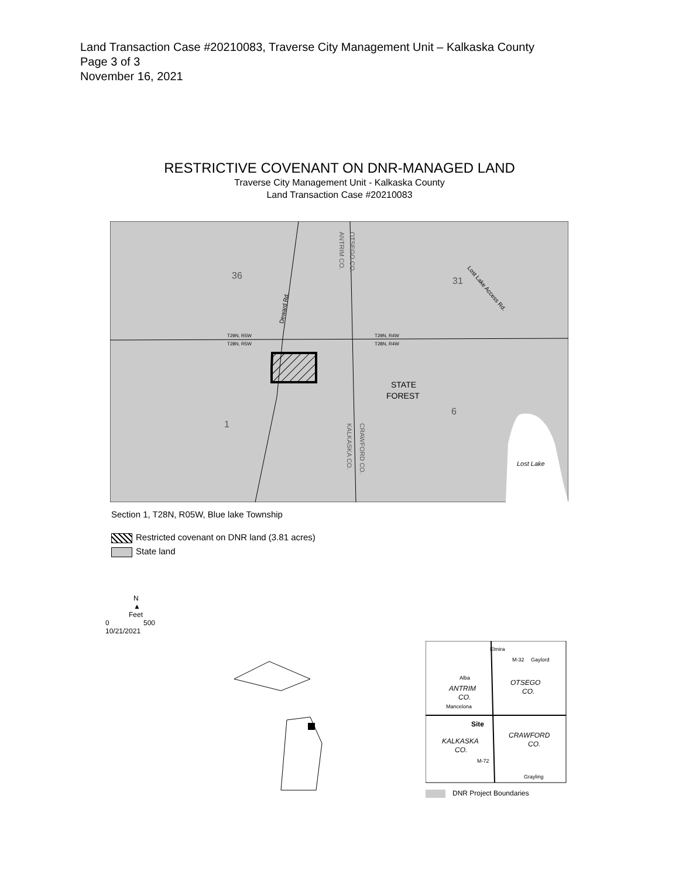Land Transaction Case #20210083, Traverse City Management Unit – Kalkaska County
Page 3 of 3
November 16, 2021
RESTRICTIVE COVENANT ON DNR-MANAGED LAND
Traverse City Management Unit - Kalkaska County
Land Transaction Case #20210083
36
31
1
6
STATE
FOREST
Lost Lake
T29N, R5W
T28N, R5W
T29N, R4W
T28N, R4W
Deward Rd.
ANTRIM CO.
OTSEGO CO.
KALKASKA CO.
CRAWFORD CO.
Lost Lake Access Rd.
Section 1, T28N, R05W, Blue lake Township
Restricted covenant on DNR land (3.81 acres)
State land
N
▲
Feet
0 500
10/21/2021
Elmira
Gaylord
ANTRIM
CO.
OTSEGO
CO.
Site
KALKASKA
CO.
CRAWFORD
CO.
Mancelona
Alba
Grayling
M-72
M-32
DNR Project Boundaries